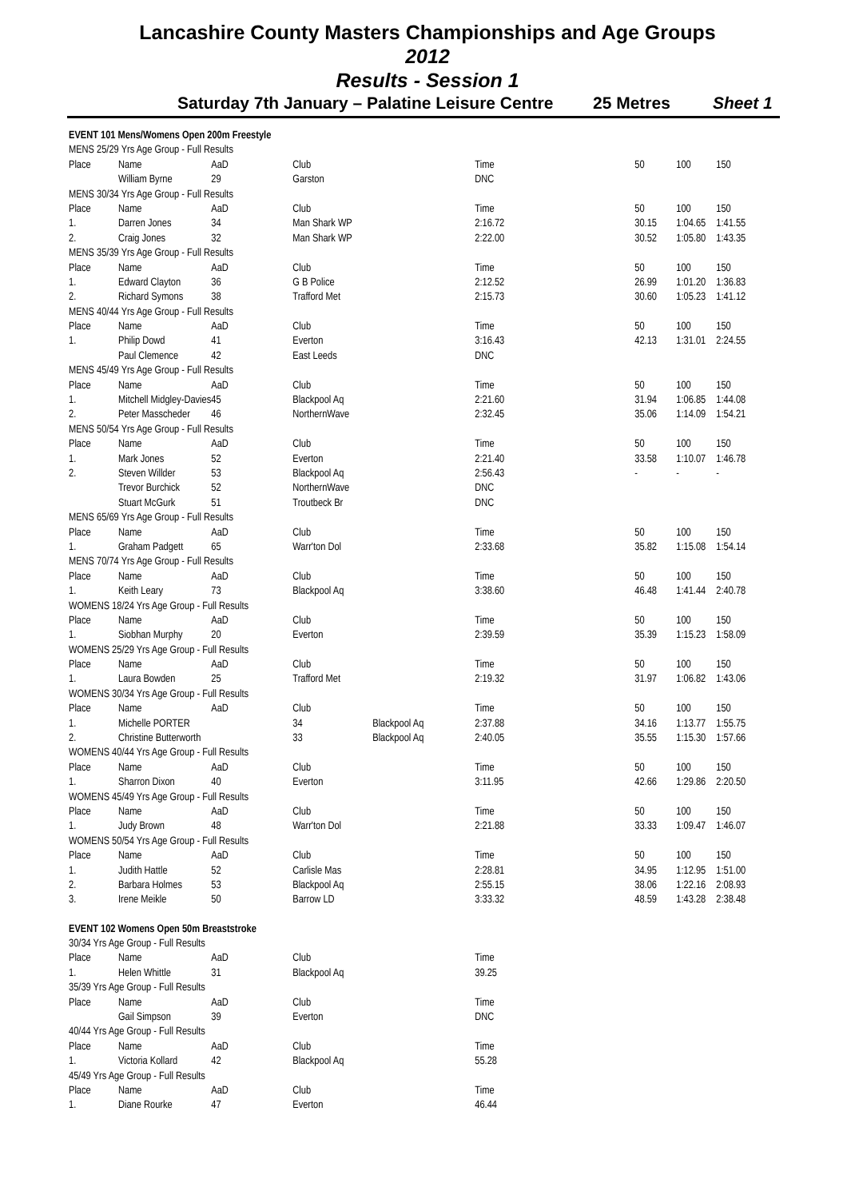Lancashire County Masters Championships and Age Groups
2012
Results - Session 1
Saturday 7th January – Palatine Leisure Centre 25 Metres Sheet 1
| EVENT 101 Mens/Womens Open 200m Freestyle | | | | | | | | |
| MENS 25/29 Yrs Age Group - Full Results | | | | | | | | |
| Place | Name | AaD | Club | | Time | 50 | 100 | 150 |
| | William Byrne | 29 | Garston | | DNC | | | |
| MENS 30/34 Yrs Age Group - Full Results | | | | | | | | |
| Place | Name | AaD | Club | | Time | 50 | 100 | 150 |
| 1. | Darren Jones | 34 | Man Shark WP | | 2:16.72 | 30.15 | 1:04.65 | 1:41.55 |
| 2. | Craig Jones | 32 | Man Shark WP | | 2:22.00 | 30.52 | 1:05.80 | 1:43.35 |
| MENS 35/39 Yrs Age Group - Full Results | | | | | | | | |
| Place | Name | AaD | Club | | Time | 50 | 100 | 150 |
| 1. | Edward Clayton | 36 | G B Police | | 2:12.52 | 26.99 | 1:01.20 | 1:36.83 |
| 2. | Richard Symons | 38 | Trafford Met | | 2:15.73 | 30.60 | 1:05.23 | 1:41.12 |
| MENS 40/44 Yrs Age Group - Full Results | | | | | | | | |
| Place | Name | AaD | Club | | Time | 50 | 100 | 150 |
| 1. | Philip Dowd | 41 | Everton | | 3:16.43 | 42.13 | 1:31.01 | 2:24.55 |
| | Paul Clemence | 42 | East Leeds | | DNC | | | |
| MENS 45/49 Yrs Age Group - Full Results | | | | | | | | |
| Place | Name | AaD | Club | | Time | 50 | 100 | 150 |
| 1. | Mitchell Midgley-Davies | 45 | Blackpool Aq | | 2:21.60 | 31.94 | 1:06.85 | 1:44.08 |
| 2. | Peter Masscheder | 46 | NorthernWave | | 2:32.45 | 35.06 | 1:14.09 | 1:54.21 |
| MENS 50/54 Yrs Age Group - Full Results | | | | | | | | |
| Place | Name | AaD | Club | | Time | 50 | 100 | 150 |
| 1. | Mark Jones | 52 | Everton | | 2:21.40 | 33.58 | 1:10.07 | 1:46.78 |
| 2. | Steven Willder | 53 | Blackpool Aq | | 2:56.43 | - | - | - |
| | Trevor Burchick | 52 | NorthernWave | | DNC | | | |
| | Stuart McGurk | 51 | Troutbeck Br | | DNC | | | |
| MENS 65/69 Yrs Age Group - Full Results | | | | | | | | |
| Place | Name | AaD | Club | | Time | 50 | 100 | 150 |
| 1. | Graham Padgett | 65 | Warr'ton Dol | | 2:33.68 | 35.82 | 1:15.08 | 1:54.14 |
| MENS 70/74 Yrs Age Group - Full Results | | | | | | | | |
| Place | Name | AaD | Club | | Time | 50 | 100 | 150 |
| 1. | Keith Leary | 73 | Blackpool Aq | | 3:38.60 | 46.48 | 1:41.44 | 2:40.78 |
| WOMENS 18/24 Yrs Age Group - Full Results | | | | | | | | |
| Place | Name | AaD | Club | | Time | 50 | 100 | 150 |
| 1. | Siobhan Murphy | 20 | Everton | | 2:39.59 | 35.39 | 1:15.23 | 1:58.09 |
| WOMENS 25/29 Yrs Age Group - Full Results | | | | | | | | |
| Place | Name | AaD | Club | | Time | 50 | 100 | 150 |
| 1. | Laura Bowden | 25 | Trafford Met | | 2:19.32 | 31.97 | 1:06.82 | 1:43.06 |
| WOMENS 30/34 Yrs Age Group - Full Results | | | | | | | | |
| Place | Name | AaD | Club | | Time | 50 | 100 | 150 |
| 1. | Michelle PORTER | | 34 | Blackpool Aq | 2:37.88 | 34.16 | 1:13.77 | 1:55.75 |
| 2. | Christine Butterworth | | 33 | Blackpool Aq | 2:40.05 | 35.55 | 1:15.30 | 1:57.66 |
| WOMENS 40/44 Yrs Age Group - Full Results | | | | | | | | |
| Place | Name | AaD | Club | | Time | 50 | 100 | 150 |
| 1. | Sharron Dixon | 40 | Everton | | 3:11.95 | 42.66 | 1:29.86 | 2:20.50 |
| WOMENS 45/49 Yrs Age Group - Full Results | | | | | | | | |
| Place | Name | AaD | Club | | Time | 50 | 100 | 150 |
| 1. | Judy Brown | 48 | Warr'ton Dol | | 2:21.88 | 33.33 | 1:09.47 | 1:46.07 |
| WOMENS 50/54 Yrs Age Group - Full Results | | | | | | | | |
| Place | Name | AaD | Club | | Time | 50 | 100 | 150 |
| 1. | Judith Hattle | 52 | Carlisle Mas | | 2:28.81 | 34.95 | 1:12.95 | 1:51.00 |
| 2. | Barbara Holmes | 53 | Blackpool Aq | | 2:55.15 | 38.06 | 1:22.16 | 2:08.93 |
| 3. | Irene Meikle | 50 | Barrow LD | | 3:33.32 | 48.59 | 1:43.28 | 2:38.48 |
| EVENT 102 Womens Open 50m Breaststroke | | | | | | | | |
| 30/34 Yrs Age Group - Full Results | | | | | | | | |
| Place | Name | AaD | Club | | Time | | | |
| 1. | Helen Whittle | 31 | Blackpool Aq | | 39.25 | | | |
| 35/39 Yrs Age Group - Full Results | | | | | | | | |
| Place | Name | AaD | Club | | Time | | | |
| | Gail Simpson | 39 | Everton | | DNC | | | |
| 40/44 Yrs Age Group - Full Results | | | | | | | | |
| Place | Name | AaD | Club | | Time | | | |
| 1. | Victoria Kollard | 42 | Blackpool Aq | | 55.28 | | | |
| 45/49 Yrs Age Group - Full Results | | | | | | | | |
| Place | Name | AaD | Club | | Time | | | |
| 1. | Diane Rourke | 47 | Everton | | 46.44 | | | |